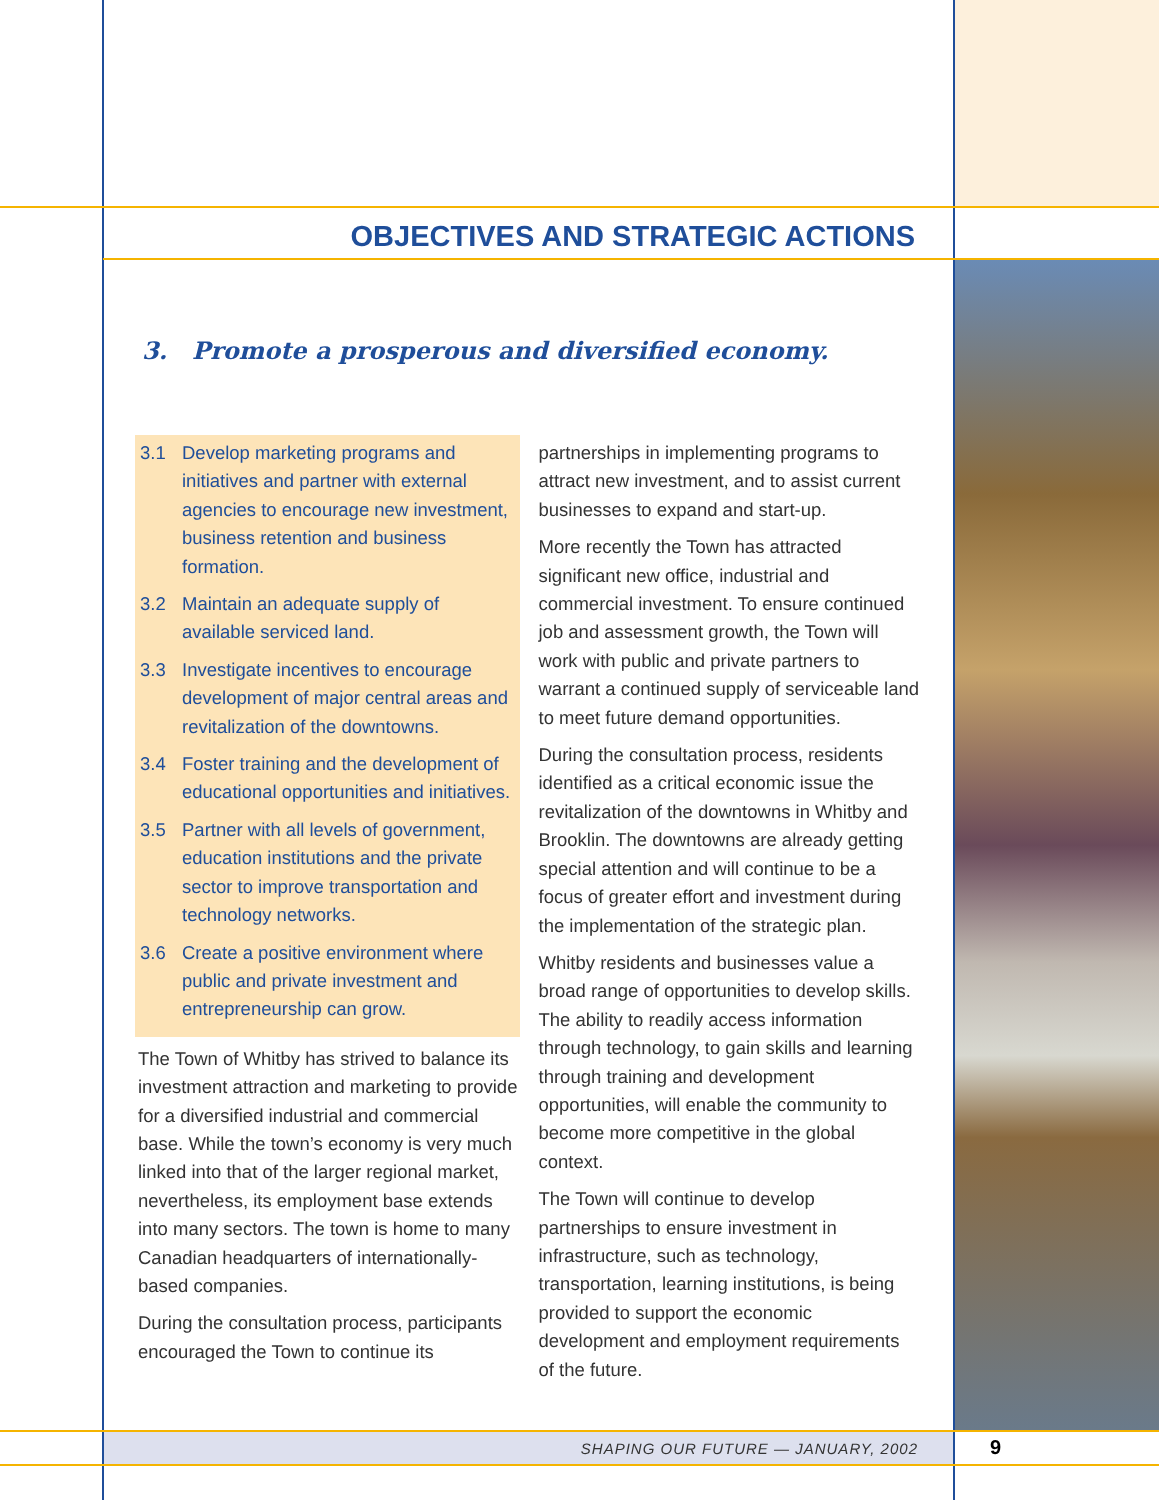OBJECTIVES AND STRATEGIC ACTIONS
3. Promote a prosperous and diversified economy.
3.1 Develop marketing programs and initiatives and partner with external agencies to encourage new investment, business retention and business formation.
3.2 Maintain an adequate supply of available serviced land.
3.3 Investigate incentives to encourage development of major central areas and revitalization of the downtowns.
3.4 Foster training and the development of educational opportunities and initiatives.
3.5 Partner with all levels of government, education institutions and the private sector to improve transportation and technology networks.
3.6 Create a positive environment where public and private investment and entrepreneurship can grow.
The Town of Whitby has strived to balance its investment attraction and marketing to provide for a diversified industrial and commercial base. While the town’s economy is very much linked into that of the larger regional market, nevertheless, its employment base extends into many sectors. The town is home to many Canadian headquarters of internationally-based companies.
During the consultation process, participants encouraged the Town to continue its
partnerships in implementing programs to attract new investment, and to assist current businesses to expand and start-up.
More recently the Town has attracted significant new office, industrial and commercial investment. To ensure continued job and assessment growth, the Town will work with public and private partners to warrant a continued supply of serviceable land to meet future demand opportunities.
During the consultation process, residents identified as a critical economic issue the revitalization of the downtowns in Whitby and Brooklin. The downtowns are already getting special attention and will continue to be a focus of greater effort and investment during the implementation of the strategic plan.
Whitby residents and businesses value a broad range of opportunities to develop skills. The ability to readily access information through technology, to gain skills and learning through training and development opportunities, will enable the community to become more competitive in the global context.
The Town will continue to develop partnerships to ensure investment in infrastructure, such as technology, transportation, learning institutions, is being provided to support the economic development and employment requirements of the future.
SHAPING OUR FUTURE — JANUARY, 2002 9